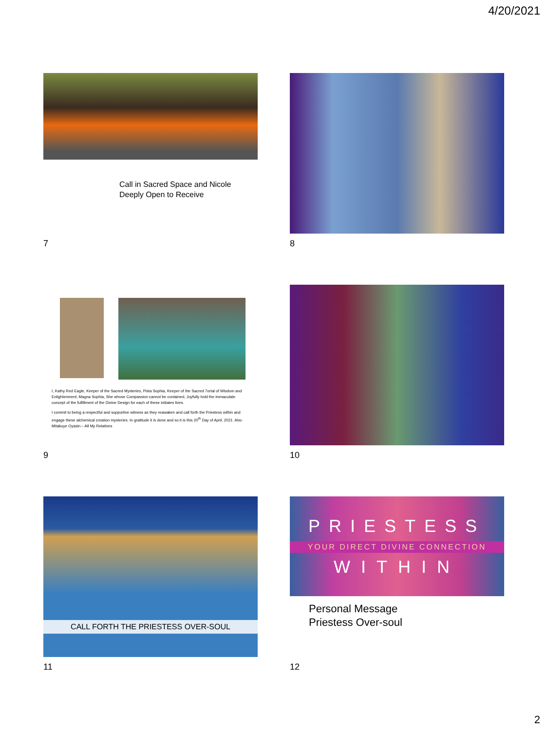4/20/2021
Call in Sacred Space and Nicole
Deeply Open to Receive
7
8
I, Kathy Red Eagle, Keeper of the Sacred Mysteries, Pista Sophia, Keeper of the Sacred 7ortal of Wisdom and Enlightenment, Magna Sophia, She whose Compassion cannot be contained, Joyfully hold the immaculate concept of the fulfillment of the Divine Design for each of these initiates lives.
I commit to being a respectful and supportive witness as they reawaken and call forth the Priestess within and engage these alchemical creation mysteries. In gratitude it is done and so it is this 20<sup>th</sup> Day of April, 2021. Aho-Mitakuye Oyasin – All My Relatives
9
10
CALL FORTH THE PRIESTESS OVER-SOUL
11
PRIESTESS
YOUR DIRECT DIVINE CONNECTION
WITHIN
Personal Message
Priestess Over-soul
12
2